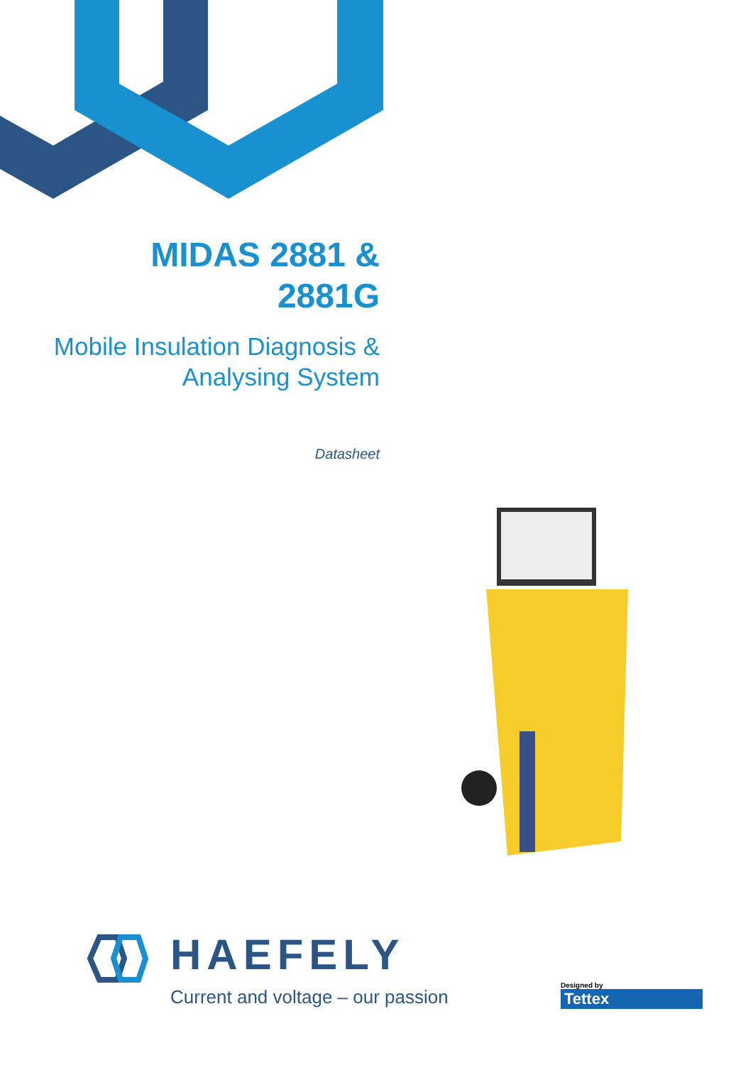MIDAS 2881 &
2881G
Mobile Insulation Diagnosis &
Analysing System
Datasheet
HAEFELY
Current and voltage – our passion
Designed by
Tettex